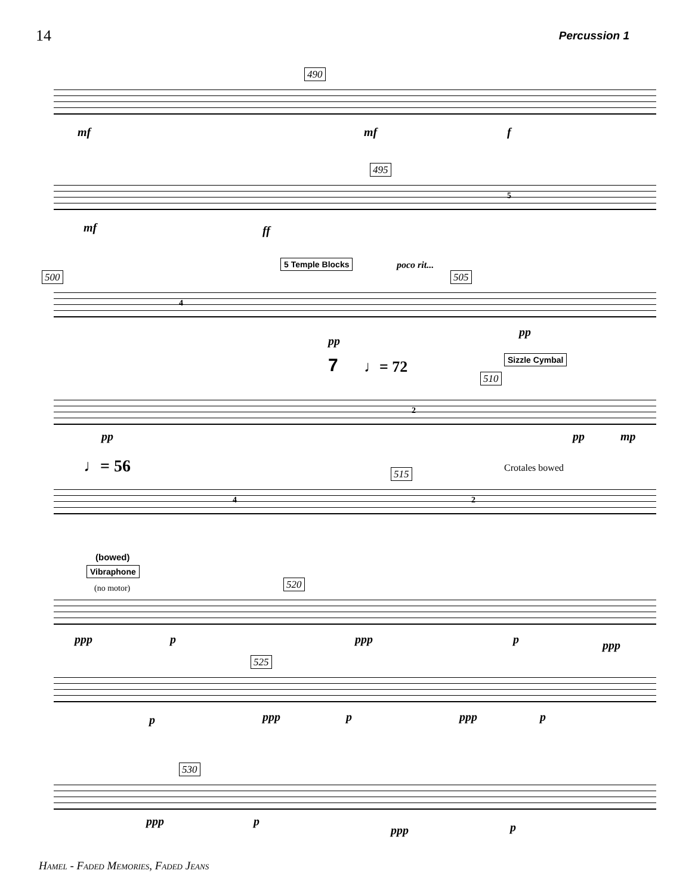14 Percussion 1
490
mf mf f
495
mf ff
5
500
5 Temple Blocks poco rit...
505
4
pp
pp
7 ♩= 72 Sizzle Cymbal
510
2
pp pp mp
♩= 56 515 Crotales bowed
4 2
(bowed)
Vibraphone
(no motor) 520
ppp p ppp p ppp
525
p ppp p ppp p
530
ppp p
ppp p
Hamel - Faded Memories, Faded Jeans